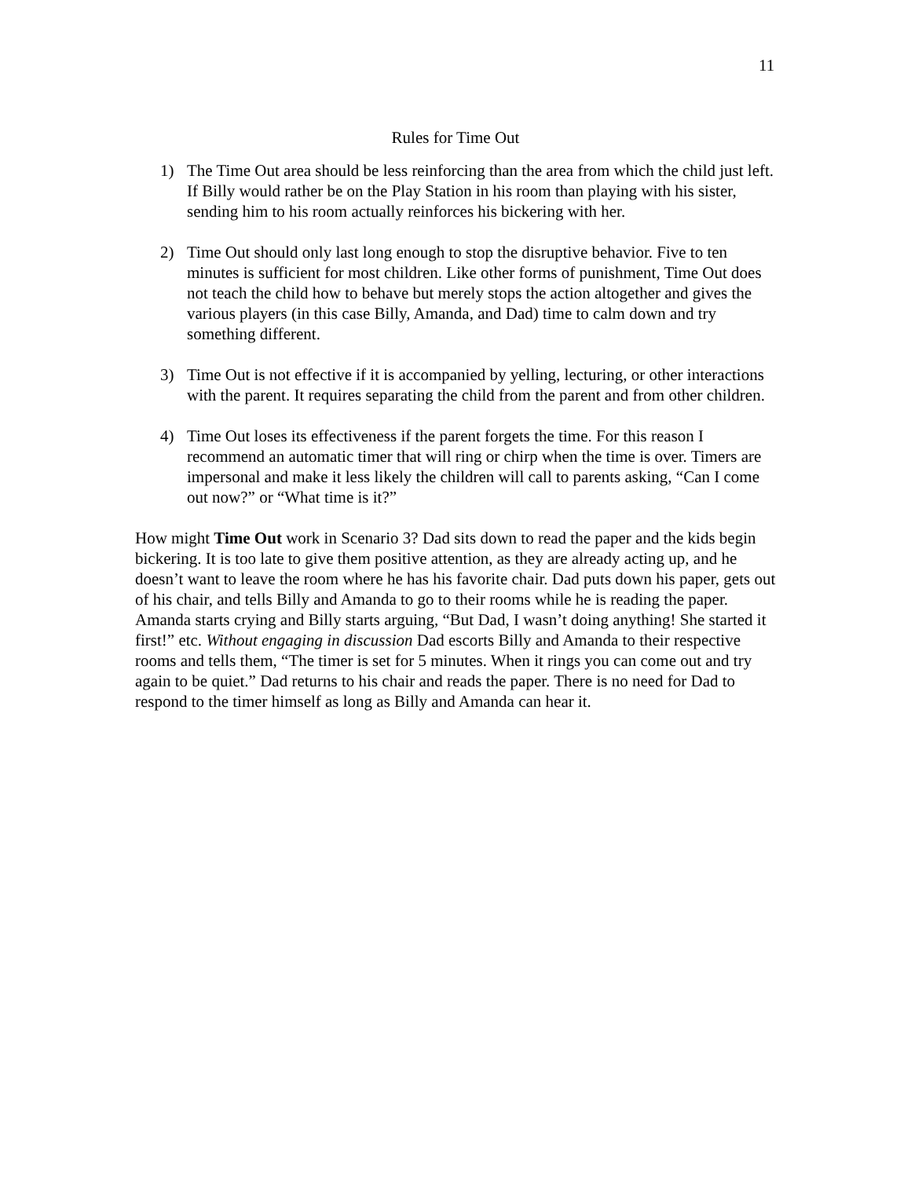11
Rules for Time Out
1) The Time Out area should be less reinforcing than the area from which the child just left. If Billy would rather be on the Play Station in his room than playing with his sister, sending him to his room actually reinforces his bickering with her.
2) Time Out should only last long enough to stop the disruptive behavior. Five to ten minutes is sufficient for most children. Like other forms of punishment, Time Out does not teach the child how to behave but merely stops the action altogether and gives the various players (in this case Billy, Amanda, and Dad) time to calm down and try something different.
3) Time Out is not effective if it is accompanied by yelling, lecturing, or other interactions with the parent. It requires separating the child from the parent and from other children.
4) Time Out loses its effectiveness if the parent forgets the time. For this reason I recommend an automatic timer that will ring or chirp when the time is over. Timers are impersonal and make it less likely the children will call to parents asking, “Can I come out now?” or “What time is it?”
How might Time Out work in Scenario 3? Dad sits down to read the paper and the kids begin bickering. It is too late to give them positive attention, as they are already acting up, and he doesn’t want to leave the room where he has his favorite chair. Dad puts down his paper, gets out of his chair, and tells Billy and Amanda to go to their rooms while he is reading the paper. Amanda starts crying and Billy starts arguing, “But Dad, I wasn’t doing anything! She started it first!” etc. Without engaging in discussion Dad escorts Billy and Amanda to their respective rooms and tells them, “The timer is set for 5 minutes. When it rings you can come out and try again to be quiet.” Dad returns to his chair and reads the paper. There is no need for Dad to respond to the timer himself as long as Billy and Amanda can hear it.